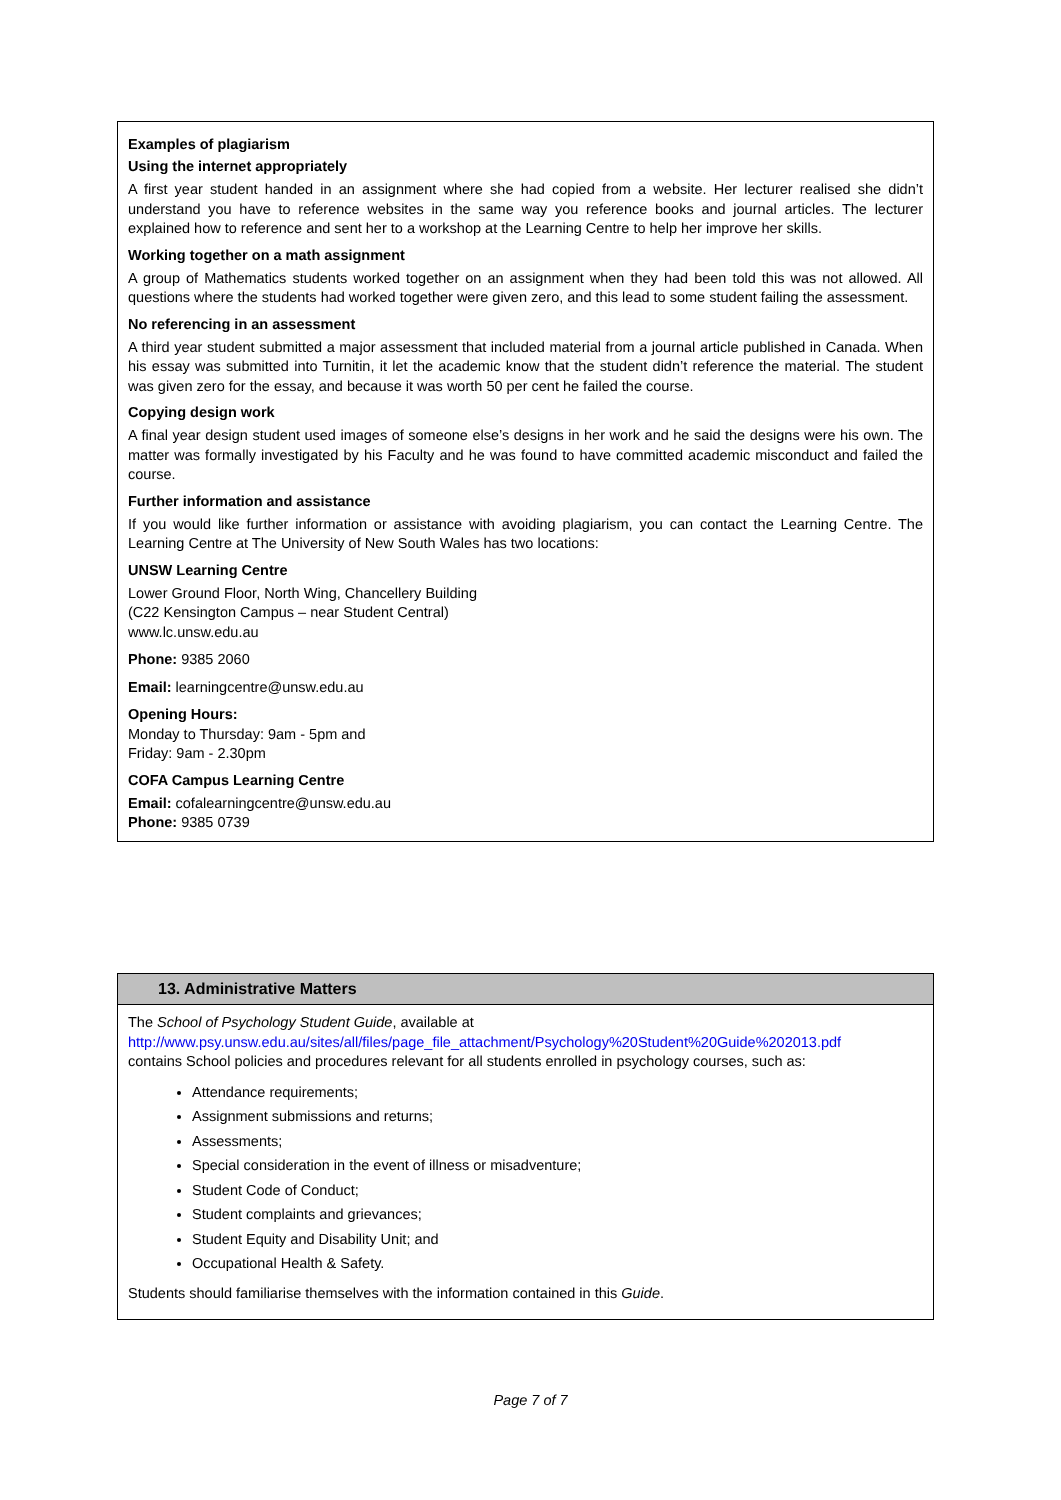Examples of plagiarism
Using the internet appropriately
A first year student handed in an assignment where she had copied from a website. Her lecturer realised she didn’t understand you have to reference websites in the same way you reference books and journal articles. The lecturer explained how to reference and sent her to a workshop at the Learning Centre to help her improve her skills.
Working together on a math assignment
A group of Mathematics students worked together on an assignment when they had been told this was not allowed. All questions where the students had worked together were given zero, and this lead to some student failing the assessment.
No referencing in an assessment
A third year student submitted a major assessment that included material from a journal article published in Canada. When his essay was submitted into Turnitin, it let the academic know that the student didn’t reference the material. The student was given zero for the essay, and because it was worth 50 per cent he failed the course.
Copying design work
A final year design student used images of someone else’s designs in her work and he said the designs were his own. The matter was formally investigated by his Faculty and he was found to have committed academic misconduct and failed the course.
Further information and assistance
If you would like further information or assistance with avoiding plagiarism, you can contact the Learning Centre. The Learning Centre at The University of New South Wales has two locations:
UNSW Learning Centre
Lower Ground Floor, North Wing, Chancellery Building
(C22 Kensington Campus – near Student Central)
www.lc.unsw.edu.au
Phone: 9385 2060
Email: learningcentre@unsw.edu.au
Opening Hours:
Monday to Thursday: 9am - 5pm and
Friday: 9am - 2.30pm
COFA Campus Learning Centre
Email: cofalearningcentre@unsw.edu.au
Phone: 9385 0739
13. Administrative Matters
The School of Psychology Student Guide, available at
http://www.psy.unsw.edu.au/sites/all/files/page_file_attachment/Psychology%20Student%20Guide%202013.pdf
contains School policies and procedures relevant for all students enrolled in psychology courses, such as:
Attendance requirements;
Assignment submissions and returns;
Assessments;
Special consideration in the event of illness or misadventure;
Student Code of Conduct;
Student complaints and grievances;
Student Equity and Disability Unit; and
Occupational Health & Safety.
Students should familiarise themselves with the information contained in this Guide.
Page 7 of 7